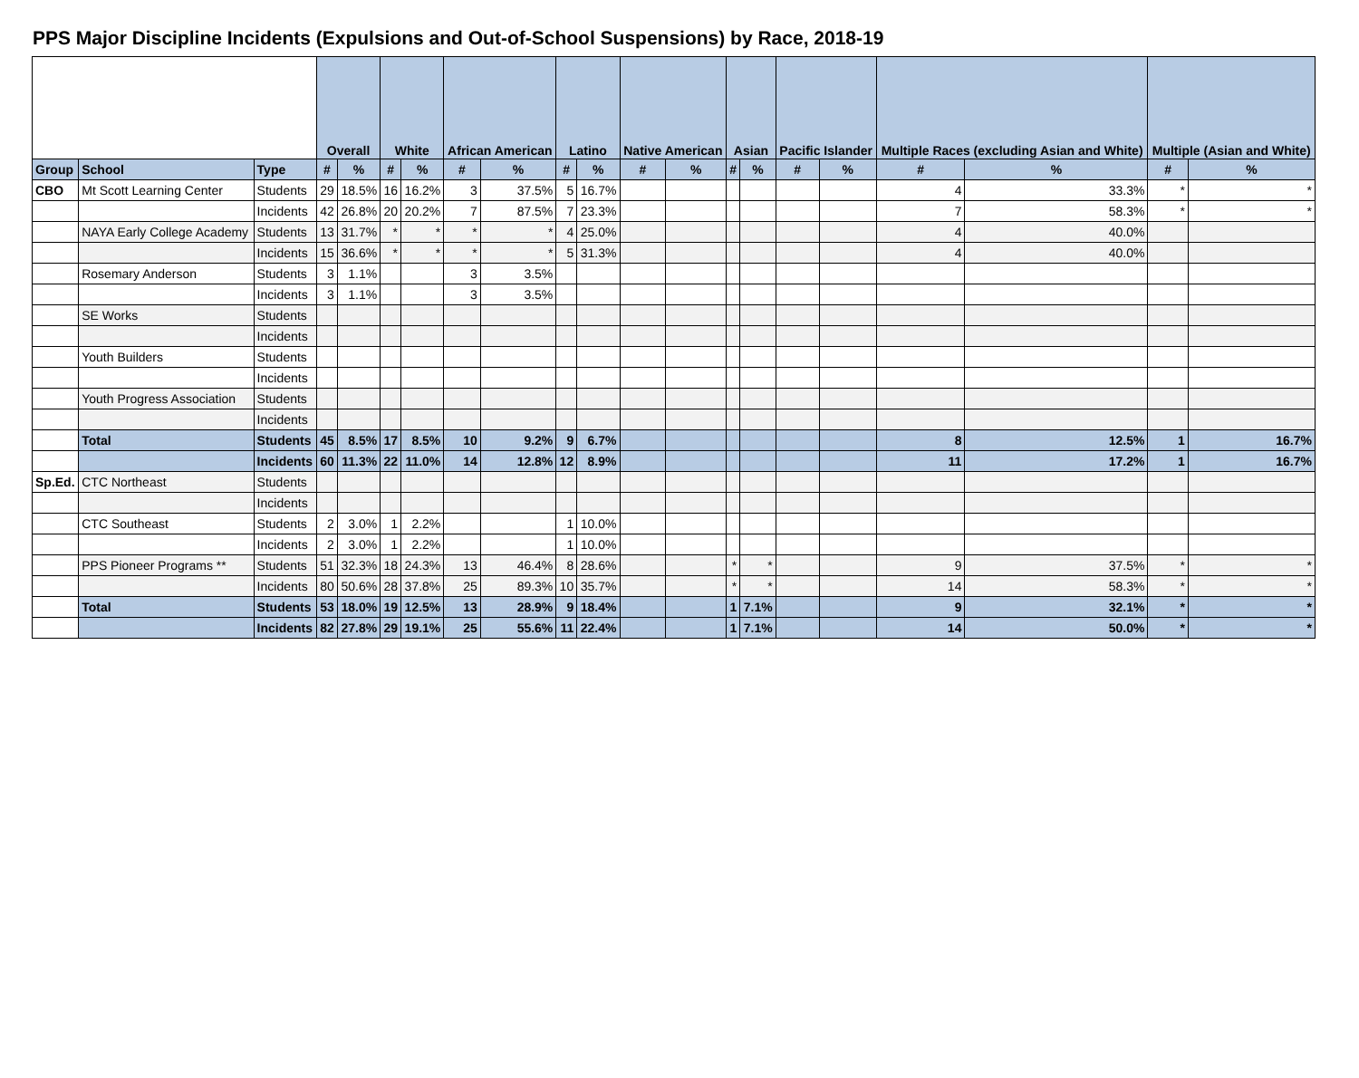PPS Major Discipline Incidents (Expulsions and Out-of-School Suspensions) by Race, 2018-19
| | | | Overall | | White | | African American | | Latino | | Native American | | Asian | | Pacific Islander | | Multiple Races (excluding Asian and White) | | Multiple (Asian and White) | |
| --- | --- | --- | --- | --- | --- | --- | --- | --- | --- | --- | --- | --- | --- | --- | --- | --- | --- | --- | --- | --- |
| Group | School | Type | # | % | # | % | # | % | # | % | # | % | # | % | # | % | # | % | # | % |
| CBO | Mt Scott Learning Center | Students | 29 | 18.5% | 16 | 16.2% | 3 | 37.5% | 5 | 16.7% | | | | | | | 4 | 33.3% | * | * |
| | | Incidents | 42 | 26.8% | 20 | 20.2% | 7 | 87.5% | 7 | 23.3% | | | | | | | 7 | 58.3% | * | * |
| | NAYA Early College Academy | Students | 13 | 31.7% | * | * | * | * | 4 | 25.0% | | | | | | | 4 | 40.0% | | |
| | | Incidents | 15 | 36.6% | * | * | * | * | 5 | 31.3% | | | | | | | 4 | 40.0% | | |
| | Rosemary Anderson | Students | 3 | 1.1% | | | 3 | 3.5% | | | | | | | | | | | | |
| | | Incidents | 3 | 1.1% | | | 3 | 3.5% | | | | | | | | | | | | |
| | SE Works | Students | | | | | | | | | | | | | | | | | | |
| | | Incidents | | | | | | | | | | | | | | | | | | |
| | Youth Builders | Students | | | | | | | | | | | | | | | | | | |
| | | Incidents | | | | | | | | | | | | | | | | | | |
| | Youth Progress Association | Students | | | | | | | | | | | | | | | | | | |
| | | Incidents | | | | | | | | | | | | | | | | | | |
| | Total | Students | 45 | 8.5% | 17 | 8.5% | 10 | 9.2% | 9 | 6.7% | | | | | | | 8 | 12.5% | 1 | 16.7% |
| | | Incidents | 60 | 11.3% | 22 | 11.0% | 14 | 12.8% | 12 | 8.9% | | | | | | | 11 | 17.2% | 1 | 16.7% |
| Sp.Ed. | CTC Northeast | Students | | | | | | | | | | | | | | | | | | |
| | | Incidents | | | | | | | | | | | | | | | | | | |
| | CTC Southeast | Students | 2 | 3.0% | 1 | 2.2% | | | 1 | 10.0% | | | | | | | | | | |
| | | Incidents | 2 | 3.0% | 1 | 2.2% | | | 1 | 10.0% | | | | | | | | | | |
| | PPS Pioneer Programs ** | Students | 51 | 32.3% | 18 | 24.3% | 13 | 46.4% | 8 | 28.6% | | | * | * | | | 9 | 37.5% | * | * |
| | | Incidents | 80 | 50.6% | 28 | 37.8% | 25 | 89.3% | 10 | 35.7% | | | * | * | | | 14 | 58.3% | * | * |
| | Total | Students | 53 | 18.0% | 19 | 12.5% | 13 | 28.9% | 9 | 18.4% | | | 1 | 7.1% | | | 9 | 32.1% | * | * |
| | | Incidents | 82 | 27.8% | 29 | 19.1% | 25 | 55.6% | 11 | 22.4% | | | 1 | 7.1% | | | 14 | 50.0% | * | * |